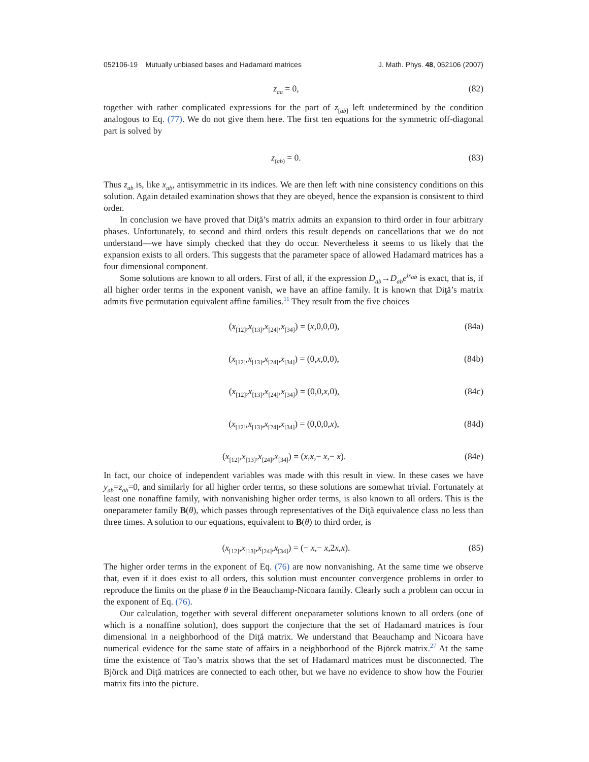052106-19 Mutually unbiased bases and Hadamard matrices J. Math. Phys. 48, 052106 (2007)
z<sub>aa</sub> = 0, (82)
together with rather complicated expressions for the part of z<sub>[ab]</sub> left undetermined by the condition analogous to Eq. (77). We do not give them here. The first ten equations for the symmetric off-diagonal part is solved by
z<sub>(ab)</sub> = 0. (83)
Thus z<sub>ab</sub> is, like x<sub>ab</sub>, antisymmetric in its indices. We are then left with nine consistency conditions on this solution. Again detailed examination shows that they are obeyed, hence the expansion is consistent to third order.
In conclusion we have proved that Diţă’s matrix admits an expansion to third order in four arbitrary phases. Unfortunately, to second and third orders this result depends on cancellations that we do not understand—we have simply checked that they do occur. Nevertheless it seems to us likely that the expansion exists to all orders. This suggests that the parameter space of allowed Hadamard matrices has a four dimensional component.
Some solutions are known to all orders. First of all, if the expression D<sub>ab</sub>→D<sub>ab</sub>e<sup>ix<sub>ab</sub></sup> is exact, that is, if all higher order terms in the exponent vanish, we have an affine family. It is known that Diţă’s matrix admits five permutation equivalent affine families.<sup>11</sup> They result from the five choices
(x<sub>[12]</sub>,x<sub>[13]</sub>,x<sub>[24]</sub>,x<sub>[34]</sub>) = (x,0,0,0), (84a)
(x<sub>[12]</sub>,x<sub>[13]</sub>,x<sub>[24]</sub>,x<sub>[34]</sub>) = (0,x,0,0), (84b)
(x<sub>[12]</sub>,x<sub>[13]</sub>,x<sub>[24]</sub>,x<sub>[34]</sub>) = (0,0,x,0), (84c)
(x<sub>[12]</sub>,x<sub>[13]</sub>,x<sub>[24]</sub>,x<sub>[34]</sub>) = (0,0,0,x), (84d)
(x<sub>[12]</sub>,x<sub>[13]</sub>,x<sub>[24]</sub>,x<sub>[34]</sub>) = (x,x,− x,− x). (84e)
In fact, our choice of independent variables was made with this result in view. In these cases we have y<sub>ab</sub>=z<sub>ab</sub>=0, and similarly for all higher order terms, so these solutions are somewhat trivial. Fortunately at least one nonaffine family, with nonvanishing higher order terms, is also known to all orders. This is the oneparameter family B(θ), which passes through representatives of the Diţă equivalence class no less than three times. A solution to our equations, equivalent to B(θ) to third order, is
(x<sub>[12]</sub>,x<sub>[13]</sub>,x<sub>[24]</sub>,x<sub>[34]</sub>) = (− x,− x,2x,x). (85)
The higher order terms in the exponent of Eq. (76) are now nonvanishing. At the same time we observe that, even if it does exist to all orders, this solution must encounter convergence problems in order to reproduce the limits on the phase θ in the Beauchamp-Nicoara family. Clearly such a problem can occur in the exponent of Eq. (76).
Our calculation, together with several different oneparameter solutions known to all orders (one of which is a nonaffine solution), does support the conjecture that the set of Hadamard matrices is four dimensional in a neighborhood of the Diţă matrix. We understand that Beauchamp and Nicoara have numerical evidence for the same state of affairs in a neighborhood of the Björck matrix.<sup>27</sup> At the same time the existence of Tao’s matrix shows that the set of Hadamard matrices must be disconnected. The Björck and Diţă matrices are connected to each other, but we have no evidence to show how the Fourier matrix fits into the picture.